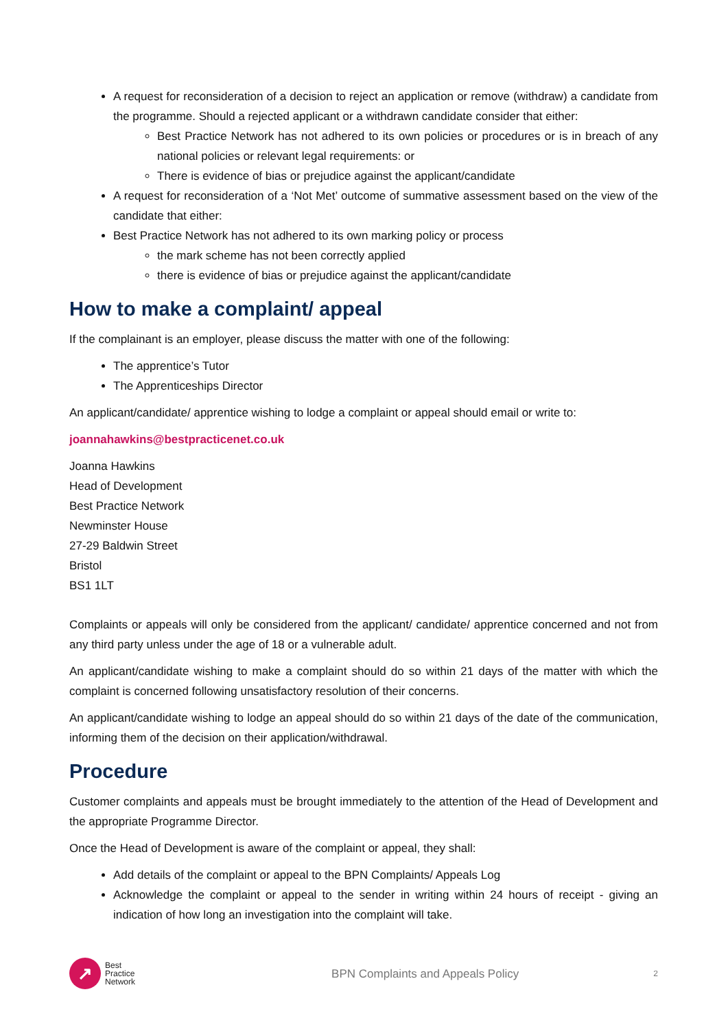A request for reconsideration of a decision to reject an application or remove (withdraw) a candidate from the programme. Should a rejected applicant or a withdrawn candidate consider that either:
Best Practice Network has not adhered to its own policies or procedures or is in breach of any national policies or relevant legal requirements: or
There is evidence of bias or prejudice against the applicant/candidate
A request for reconsideration of a ‘Not Met’ outcome of summative assessment based on the view of the candidate that either:
Best Practice Network has not adhered to its own marking policy or process
the mark scheme has not been correctly applied
there is evidence of bias or prejudice against the applicant/candidate
How to make a complaint/ appeal
If the complainant is an employer, please discuss the matter with one of the following:
The apprentice’s Tutor
The Apprenticeships Director
An applicant/candidate/ apprentice wishing to lodge a complaint or appeal should email or write to:
joannahawkins@bestpracticenet.co.uk
Joanna Hawkins
Head of Development
Best Practice Network
Newminster House
27-29 Baldwin Street
Bristol
BS1 1LT
Complaints or appeals will only be considered from the applicant/ candidate/ apprentice concerned and not from any third party unless under the age of 18 or a vulnerable adult.
An applicant/candidate wishing to make a complaint should do so within 21 days of the matter with which the complaint is concerned following unsatisfactory resolution of their concerns.
An applicant/candidate wishing to lodge an appeal should do so within 21 days of the date of the communication, informing them of the decision on their application/withdrawal.
Procedure
Customer complaints and appeals must be brought immediately to the attention of the Head of Development and the appropriate Programme Director.
Once the Head of Development is aware of the complaint or appeal, they shall:
Add details of the complaint or appeal to the BPN Complaints/ Appeals Log
Acknowledge the complaint or appeal to the sender in writing within 24 hours of receipt - giving an indication of how long an investigation into the complaint will take.
↗
Best
Practice
Network
BPN Complaints and Appeals Policy
2